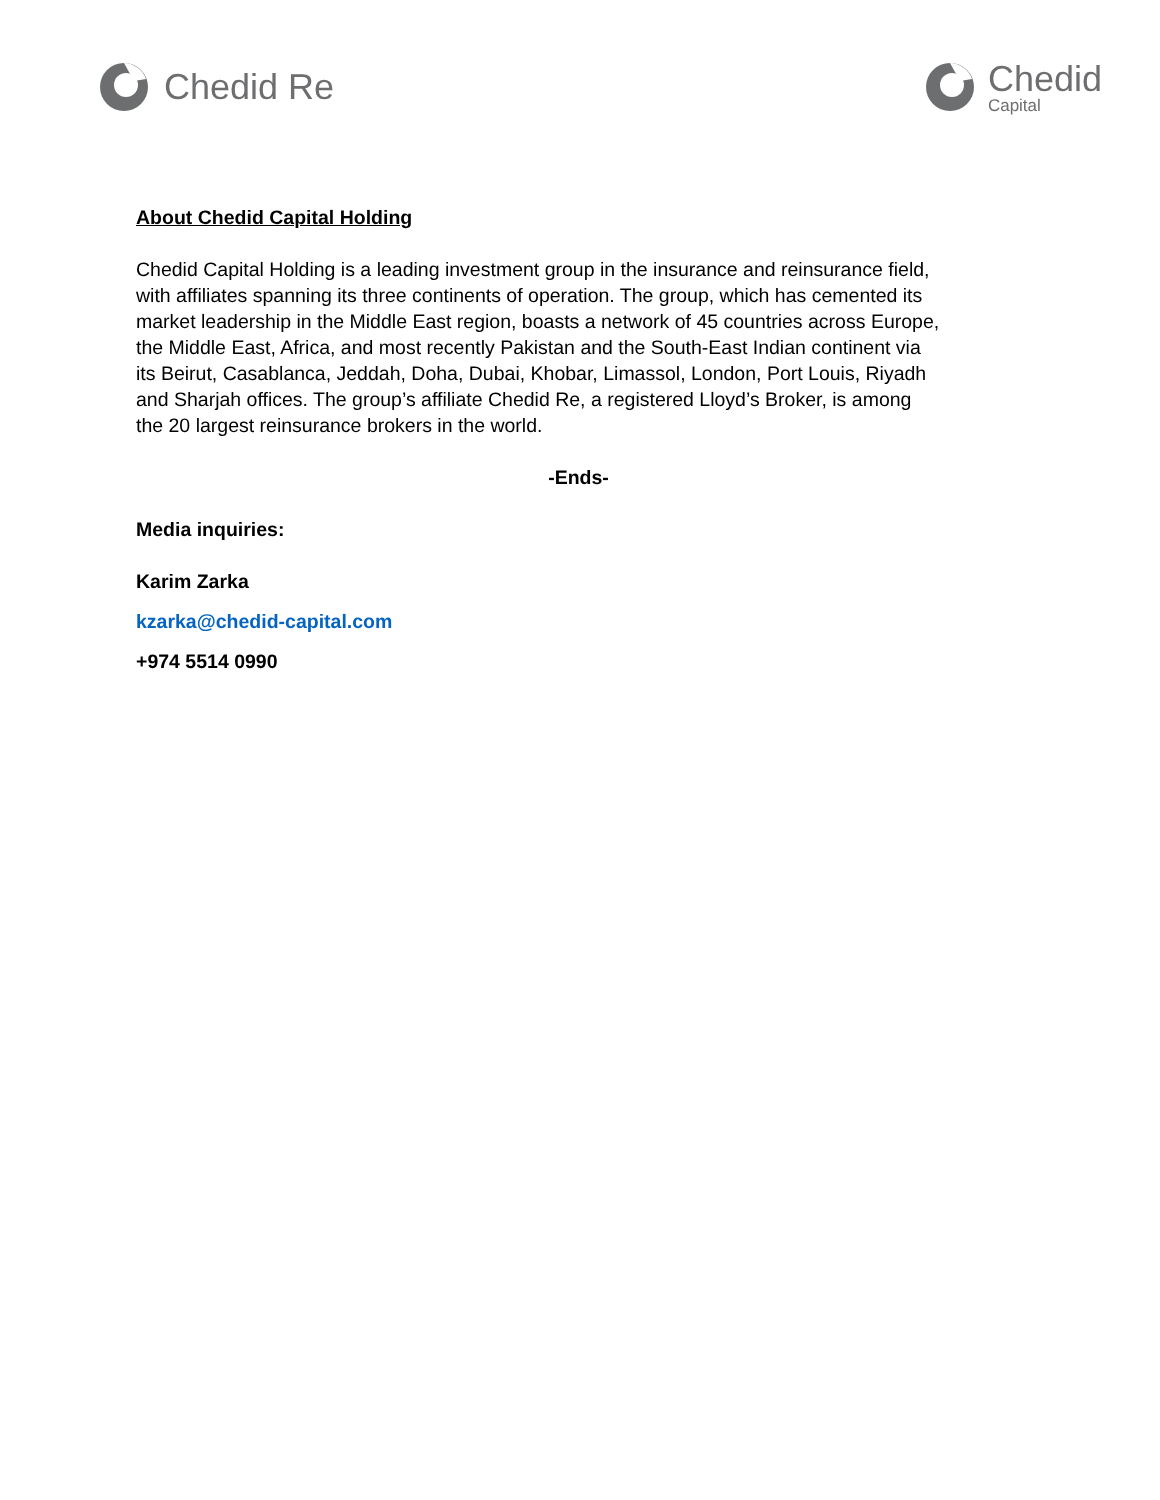Chedid Re
Chedid
Capital
About Chedid Capital Holding
Chedid Capital Holding is a leading investment group in the insurance and reinsurance field, with affiliates spanning its three continents of operation. The group, which has cemented its market leadership in the Middle East region, boasts a network of 45 countries across Europe, the Middle East, Africa, and most recently Pakistan and the South-East Indian continent via its Beirut, Casablanca, Jeddah, Doha, Dubai, Khobar, Limassol, London, Port Louis, Riyadh and Sharjah offices. The group’s affiliate Chedid Re, a registered Lloyd’s Broker, is among the 20 largest reinsurance brokers in the world.
-Ends-
Media inquiries:
Karim Zarka
kzarka@chedid-capital.com
+974 5514 0990